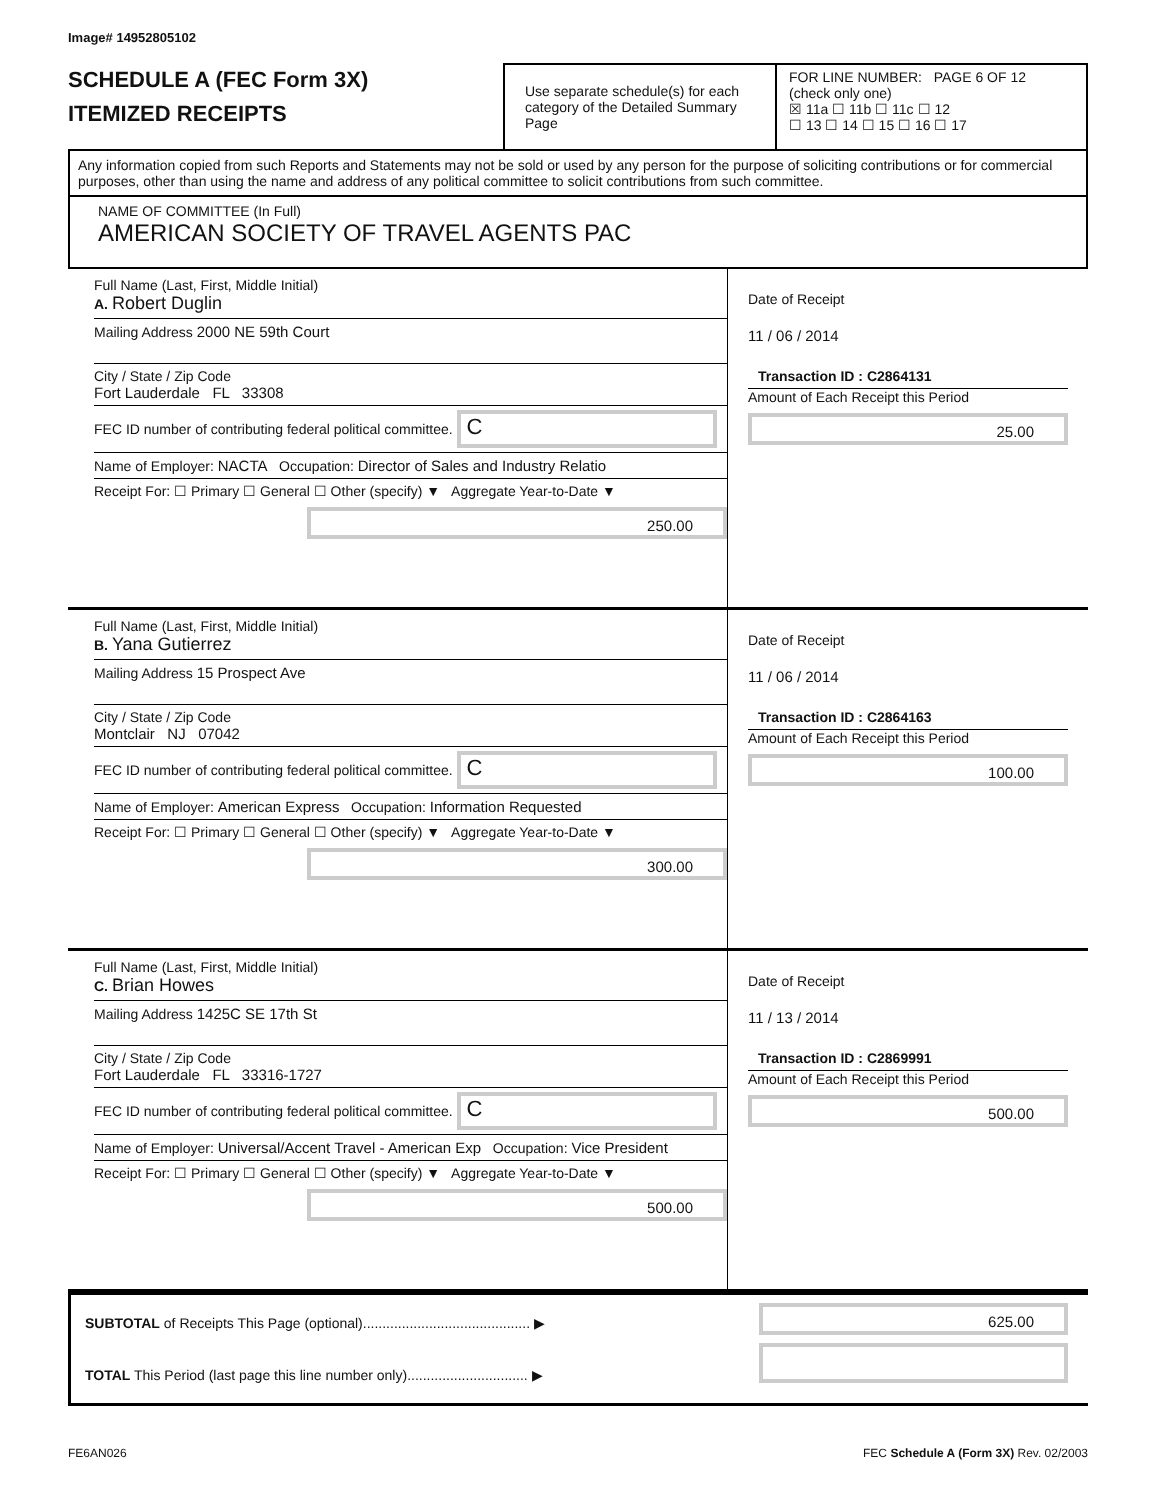Image# 14952805102
SCHEDULE A (FEC Form 3X)
ITEMIZED RECEIPTS
Use separate schedule(s) for each category of the Detailed Summary Page
FOR LINE NUMBER: PAGE 6 OF 12
(check only one)
☒ 11a ☐ 11b ☐ 11c ☐ 12
☐ 13 ☐ 14 ☐ 15 ☐ 16 ☐ 17
Any information copied from such Reports and Statements may not be sold or used by any person for the purpose of soliciting contributions or for commercial purposes, other than using the name and address of any political committee to solicit contributions from such committee.
NAME OF COMMITTEE (In Full)
AMERICAN SOCIETY OF TRAVEL AGENTS PAC
Full Name (Last, First, Middle Initial)
A. Robert Duglin
Mailing Address 2000 NE 59th Court
City / State / Zip Code
Fort Lauderdale FL 33308
FEC ID number of contributing federal political committee. C
Name of Employer: NACTA Occupation: Director of Sales and Industry Relatio
Receipt For: ☐ Primary ☐ General ☐ Other (specify) ▼ Aggregate Year-to-Date ▼
250.00
Date of Receipt
11 / 06 / 2014
Transaction ID : C2864131
Amount of Each Receipt this Period
25.00
Full Name (Last, First, Middle Initial)
B. Yana Gutierrez
Mailing Address 15 Prospect Ave
City / State / Zip Code
Montclair NJ 07042
FEC ID number of contributing federal political committee. C
Name of Employer: American Express Occupation: Information Requested
Receipt For: ☐ Primary ☐ General ☐ Other (specify) ▼ Aggregate Year-to-Date ▼
300.00
Date of Receipt
11 / 06 / 2014
Transaction ID : C2864163
Amount of Each Receipt this Period
100.00
Full Name (Last, First, Middle Initial)
C. Brian Howes
Mailing Address 1425C SE 17th St
City / State / Zip Code
Fort Lauderdale FL 33316-1727
FEC ID number of contributing federal political committee. C
Name of Employer: Universal/Accent Travel - American Exp Occupation: Vice President
Receipt For: ☐ Primary ☐ General ☐ Other (specify) ▼ Aggregate Year-to-Date ▼
500.00
Date of Receipt
11 / 13 / 2014
Transaction ID : C2869991
Amount of Each Receipt this Period
500.00
SUBTOTAL of Receipts This Page (optional)........................................... ▶
TOTAL This Period (last page this line number only)............................... ▶
625.00
FE6AN026 FEC Schedule A (Form 3X) Rev. 02/2003